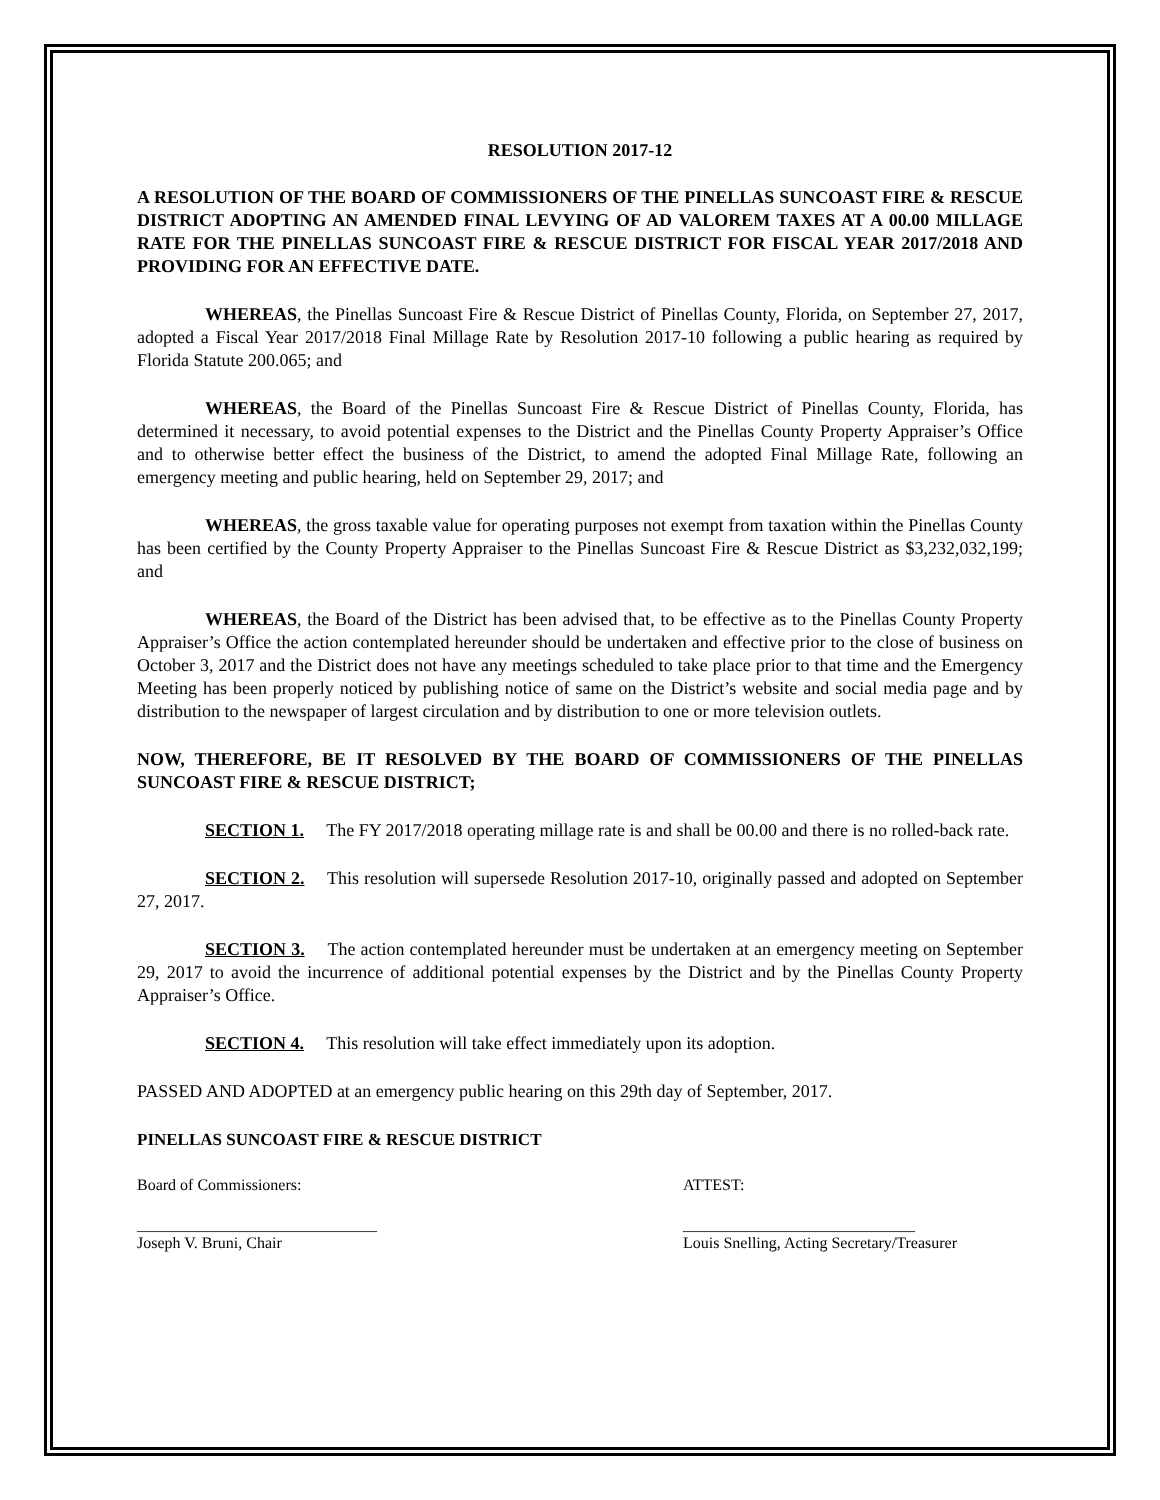RESOLUTION 2017-12
A RESOLUTION OF THE BOARD OF COMMISSIONERS OF THE PINELLAS SUNCOAST FIRE & RESCUE DISTRICT ADOPTING AN AMENDED FINAL LEVYING OF AD VALOREM TAXES AT A 00.00 MILLAGE RATE FOR THE PINELLAS SUNCOAST FIRE & RESCUE DISTRICT FOR FISCAL YEAR 2017/2018 AND PROVIDING FOR AN EFFECTIVE DATE.
WHEREAS, the Pinellas Suncoast Fire & Rescue District of Pinellas County, Florida, on September 27, 2017, adopted a Fiscal Year 2017/2018 Final Millage Rate by Resolution 2017-10 following a public hearing as required by Florida Statute 200.065; and
WHEREAS, the Board of the Pinellas Suncoast Fire & Rescue District of Pinellas County, Florida, has determined it necessary, to avoid potential expenses to the District and the Pinellas County Property Appraiser’s Office and to otherwise better effect the business of the District, to amend the adopted Final Millage Rate, following an emergency meeting and public hearing, held on September 29, 2017; and
WHEREAS, the gross taxable value for operating purposes not exempt from taxation within the Pinellas County has been certified by the County Property Appraiser to the Pinellas Suncoast Fire & Rescue District as $3,232,032,199; and
WHEREAS, the Board of the District has been advised that, to be effective as to the Pinellas County Property Appraiser’s Office the action contemplated hereunder should be undertaken and effective prior to the close of business on October 3, 2017 and the District does not have any meetings scheduled to take place prior to that time and the Emergency Meeting has been properly noticed by publishing notice of same on the District’s website and social media page and by distribution to the newspaper of largest circulation and by distribution to one or more television outlets.
NOW, THEREFORE, BE IT RESOLVED BY THE BOARD OF COMMISSIONERS OF THE PINELLAS SUNCOAST FIRE & RESCUE DISTRICT;
SECTION 1. The FY 2017/2018 operating millage rate is and shall be 00.00 and there is no rolled-back rate.
SECTION 2. This resolution will supersede Resolution 2017-10, originally passed and adopted on September 27, 2017.
SECTION 3. The action contemplated hereunder must be undertaken at an emergency meeting on September 29, 2017 to avoid the incurrence of additional potential expenses by the District and by the Pinellas County Property Appraiser’s Office.
SECTION 4. This resolution will take effect immediately upon its adoption.
PASSED AND ADOPTED at an emergency public hearing on this 29th day of September, 2017.
PINELLAS SUNCOAST FIRE & RESCUE DISTRICT
Board of Commissioners: ATTEST:
______________________________
Joseph V. Bruni, Chair
_____________________________
Louis Snelling, Acting Secretary/Treasurer